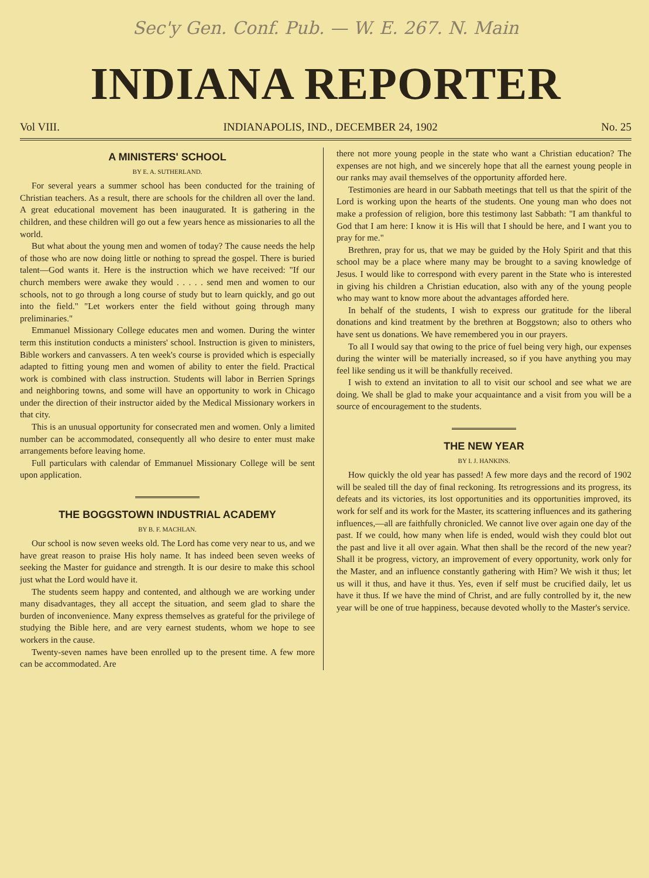Sec'y Gen. Conf. Pub. — W. E. 267. N. Main
INDIANA REPORTER
Vol VIII. INDIANAPOLIS, IND., DECEMBER 24, 1902 No. 25
A MINISTERS' SCHOOL
BY E. A. SUTHERLAND.
For several years a summer school has been conducted for the training of Christian teachers. As a result, there are schools for the children all over the land. A great educational movement has been inaugurated. It is gathering in the children, and these children will go out a few years hence as missionaries to all the world.
But what about the young men and women of today? The cause needs the help of those who are now doing little or nothing to spread the gospel. There is buried talent—God wants it. Here is the instruction which we have received: "If our church members were awake they would . . . . . send men and women to our schools, not to go through a long course of study but to learn quickly, and go out into the field." "Let workers enter the field without going through many preliminaries."
Emmanuel Missionary College educates men and women. During the winter term this institution conducts a ministers' school. Instruction is given to ministers, Bible workers and canvassers. A ten week's course is provided which is especially adapted to fitting young men and women of ability to enter the field. Practical work is combined with class instruction. Students will labor in Berrien Springs and neighboring towns, and some will have an opportunity to work in Chicago under the direction of their instructor aided by the Medical Missionary workers in that city.
This is an unusual opportunity for consecrated men and women. Only a limited number can be accommodated, consequently all who desire to enter must make arrangements before leaving home.
Full particulars with calendar of Emmanuel Missionary College will be sent upon application.
THE BOGGSTOWN INDUSTRIAL ACADEMY
BY B. F. MACHLAN.
Our school is now seven weeks old. The Lord has come very near to us, and we have great reason to praise His holy name. It has indeed been seven weeks of seeking the Master for guidance and strength. It is our desire to make this school just what the Lord would have it.
The students seem happy and contented, and although we are working under many disadvantages, they all accept the situation, and seem glad to share the burden of inconvenience. Many express themselves as grateful for the privilege of studying the Bible here, and are very earnest students, whom we hope to see workers in the cause.
Twenty-seven names have been enrolled up to the present time. A few more can be accommodated. Are
there not more young people in the state who want a Christian education? The expenses are not high, and we sincerely hope that all the earnest young people in our ranks may avail themselves of the opportunity afforded here.
Testimonies are heard in our Sabbath meetings that tell us that the spirit of the Lord is working upon the hearts of the students. One young man who does not make a profession of religion, bore this testimony last Sabbath: "I am thankful to God that I am here: I know it is His will that I should be here, and I want you to pray for me."
Brethren, pray for us, that we may be guided by the Holy Spirit and that this school may be a place where many may be brought to a saving knowledge of Jesus. I would like to correspond with every parent in the State who is interested in giving his children a Christian education, also with any of the young people who may want to know more about the advantages afforded here.
In behalf of the students, I wish to express our gratitude for the liberal donations and kind treatment by the brethren at Boggstown; also to others who have sent us donations. We have remembered you in our prayers.
To all I would say that owing to the price of fuel being very high, our expenses during the winter will be materially increased, so if you have anything you may feel like sending us it will be thankfully received.
I wish to extend an invitation to all to visit our school and see what we are doing. We shall be glad to make your acquaintance and a visit from you will be a source of encouragement to the students.
THE NEW YEAR
BY I. J. HANKINS.
How quickly the old year has passed! A few more days and the record of 1902 will be sealed till the day of final reckoning. Its retrogressions and its progress, its defeats and its victories, its lost opportunities and its opportunities improved, its work for self and its work for the Master, its scattering influences and its gathering influences,—all are faithfully chronicled. We cannot live over again one day of the past. If we could, how many when life is ended, would wish they could blot out the past and live it all over again. What then shall be the record of the new year? Shall it be progress, victory, an improvement of every opportunity, work only for the Master, and an influence constantly gathering with Him? We wish it thus; let us will it thus, and have it thus. Yes, even if self must be crucified daily, let us have it thus. If we have the mind of Christ, and are fully controlled by it, the new year will be one of true happiness, because devoted wholly to the Master's service.